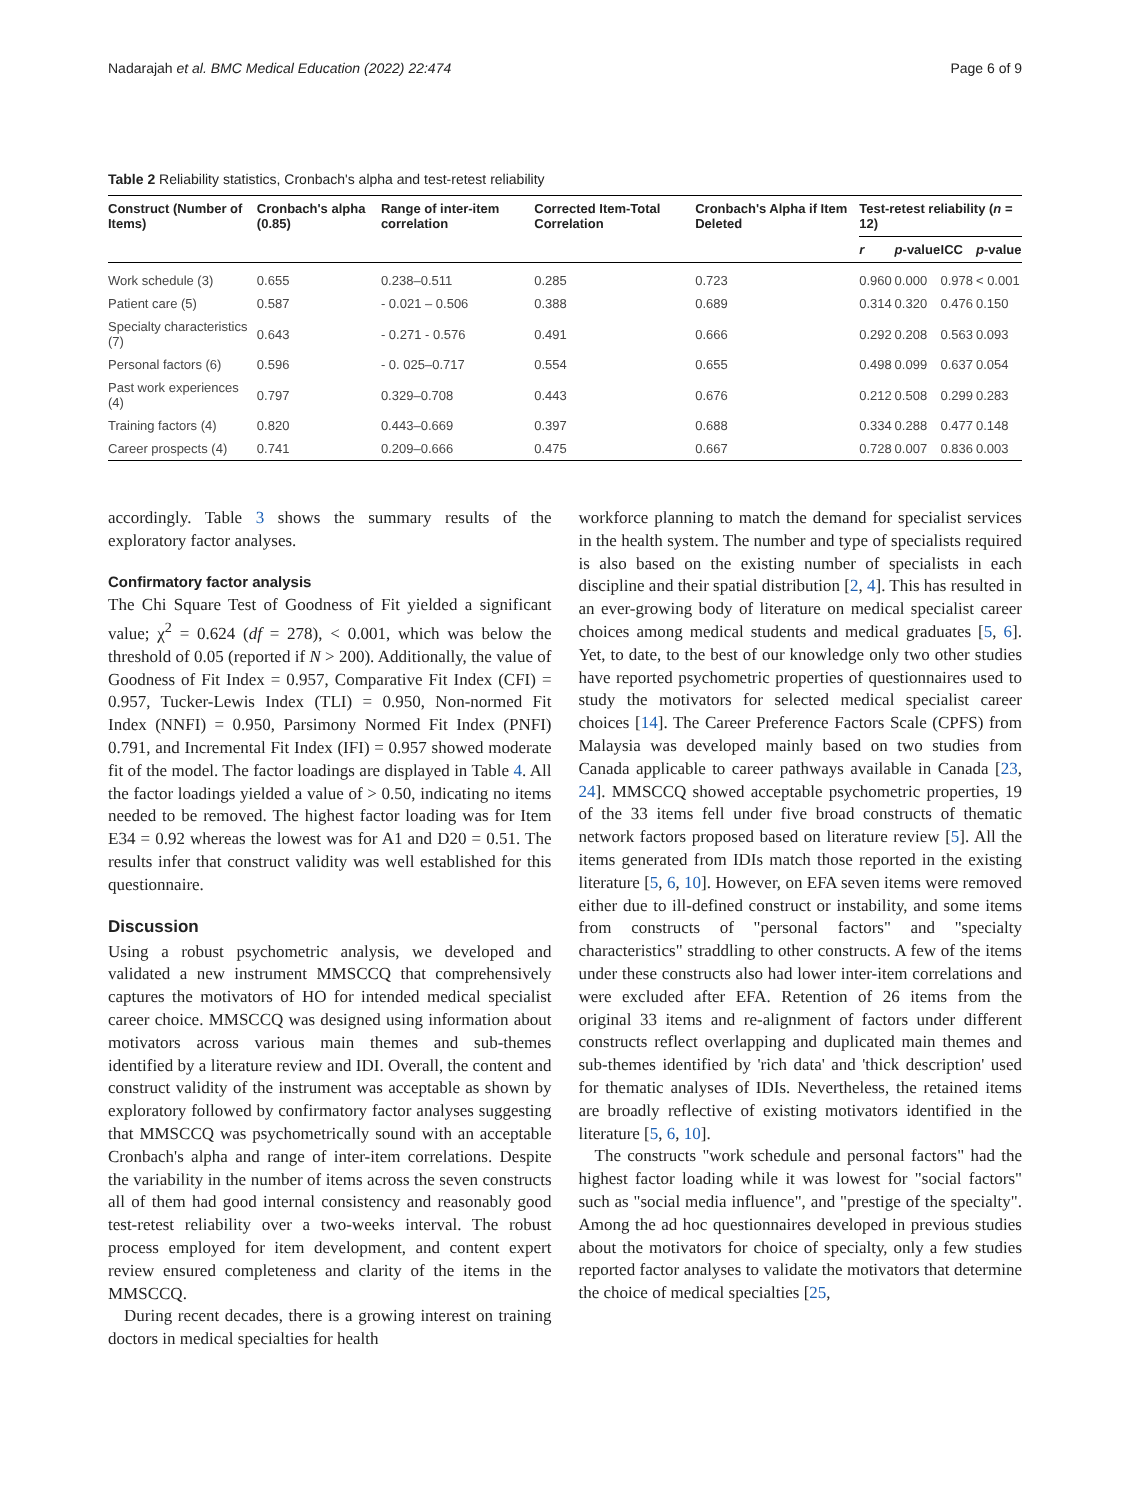Nadarajah et al. BMC Medical Education (2022) 22:474 Page 6 of 9
Table 2 Reliability statistics, Cronbach's alpha and test-retest reliability
| Construct (Number of Items) | Cronbach's alpha (0.85) | Range of inter-item correlation | Corrected Item-Total Correlation | Cronbach's Alpha if Item Deleted | Test-retest reliability ( n = 12) | | | |
| --- | --- | --- | --- | --- | --- | --- | --- | --- |
| | | | | | r | p -value | ICC | p -value |
| Work schedule (3) | 0.655 | 0.238–0.511 | 0.285 | 0.723 | 0.960 | 0.000 | 0.978 | < 0.001 |
| Patient care (5) | 0.587 | - 0.021 – 0.506 | 0.388 | 0.689 | 0.314 | 0.320 | 0.476 | 0.150 |
| Specialty characteristics (7) | 0.643 | - 0.271 - 0.576 | 0.491 | 0.666 | 0.292 | 0.208 | 0.563 | 0.093 |
| Personal factors (6) | 0.596 | - 0. 025–0.717 | 0.554 | 0.655 | 0.498 | 0.099 | 0.637 | 0.054 |
| Past work experiences (4) | 0.797 | 0.329–0.708 | 0.443 | 0.676 | 0.212 | 0.508 | 0.299 | 0.283 |
| Training factors (4) | 0.820 | 0.443–0.669 | 0.397 | 0.688 | 0.334 | 0.288 | 0.477 | 0.148 |
| Career prospects (4) | 0.741 | 0.209–0.666 | 0.475 | 0.667 | 0.728 | 0.007 | 0.836 | 0.003 |
accordingly. Table 3 shows the summary results of the exploratory factor analyses.
Confirmatory factor analysis
The Chi Square Test of Goodness of Fit yielded a significant value; χ<sup>2</sup> = 0.624 (df = 278), < 0.001, which was below the threshold of 0.05 (reported if N > 200). Additionally, the value of Goodness of Fit Index = 0.957, Comparative Fit Index (CFI) = 0.957, Tucker-Lewis Index (TLI) = 0.950, Non-normed Fit Index (NNFI) = 0.950, Parsimony Normed Fit Index (PNFI) 0.791, and Incremental Fit Index (IFI) = 0.957 showed moderate fit of the model. The factor loadings are displayed in Table 4. All the factor loadings yielded a value of > 0.50, indicating no items needed to be removed. The highest factor loading was for Item E34 = 0.92 whereas the lowest was for A1 and D20 = 0.51. The results infer that construct validity was well established for this questionnaire.
Discussion
Using a robust psychometric analysis, we developed and validated a new instrument MMSCCQ that comprehensively captures the motivators of HO for intended medical specialist career choice. MMSCCQ was designed using information about motivators across various main themes and sub-themes identified by a literature review and IDI. Overall, the content and construct validity of the instrument was acceptable as shown by exploratory followed by confirmatory factor analyses suggesting that MMSCCQ was psychometrically sound with an acceptable Cronbach's alpha and range of inter-item correlations. Despite the variability in the number of items across the seven constructs all of them had good internal consistency and reasonably good test-retest reliability over a two-weeks interval. The robust process employed for item development, and content expert review ensured completeness and clarity of the items in the MMSCCQ.
During recent decades, there is a growing interest on training doctors in medical specialties for health
workforce planning to match the demand for specialist services in the health system. The number and type of specialists required is also based on the existing number of specialists in each discipline and their spatial distribution [2, 4]. This has resulted in an ever-growing body of literature on medical specialist career choices among medical students and medical graduates [5, 6]. Yet, to date, to the best of our knowledge only two other studies have reported psychometric properties of questionnaires used to study the motivators for selected medical specialist career choices [14]. The Career Preference Factors Scale (CPFS) from Malaysia was developed mainly based on two studies from Canada applicable to career pathways available in Canada [23, 24]. MMSCCQ showed acceptable psychometric properties, 19 of the 33 items fell under five broad constructs of thematic network factors proposed based on literature review [5]. All the items generated from IDIs match those reported in the existing literature [5, 6, 10]. However, on EFA seven items were removed either due to ill-defined construct or instability, and some items from constructs of "personal factors" and "specialty characteristics" straddling to other constructs. A few of the items under these constructs also had lower inter-item correlations and were excluded after EFA. Retention of 26 items from the original 33 items and re-alignment of factors under different constructs reflect overlapping and duplicated main themes and sub-themes identified by 'rich data' and 'thick description' used for thematic analyses of IDIs. Nevertheless, the retained items are broadly reflective of existing motivators identified in the literature [5, 6, 10].
The constructs "work schedule and personal factors" had the highest factor loading while it was lowest for "social factors" such as "social media influence", and "prestige of the specialty". Among the ad hoc questionnaires developed in previous studies about the motivators for choice of specialty, only a few studies reported factor analyses to validate the motivators that determine the choice of medical specialties [25,